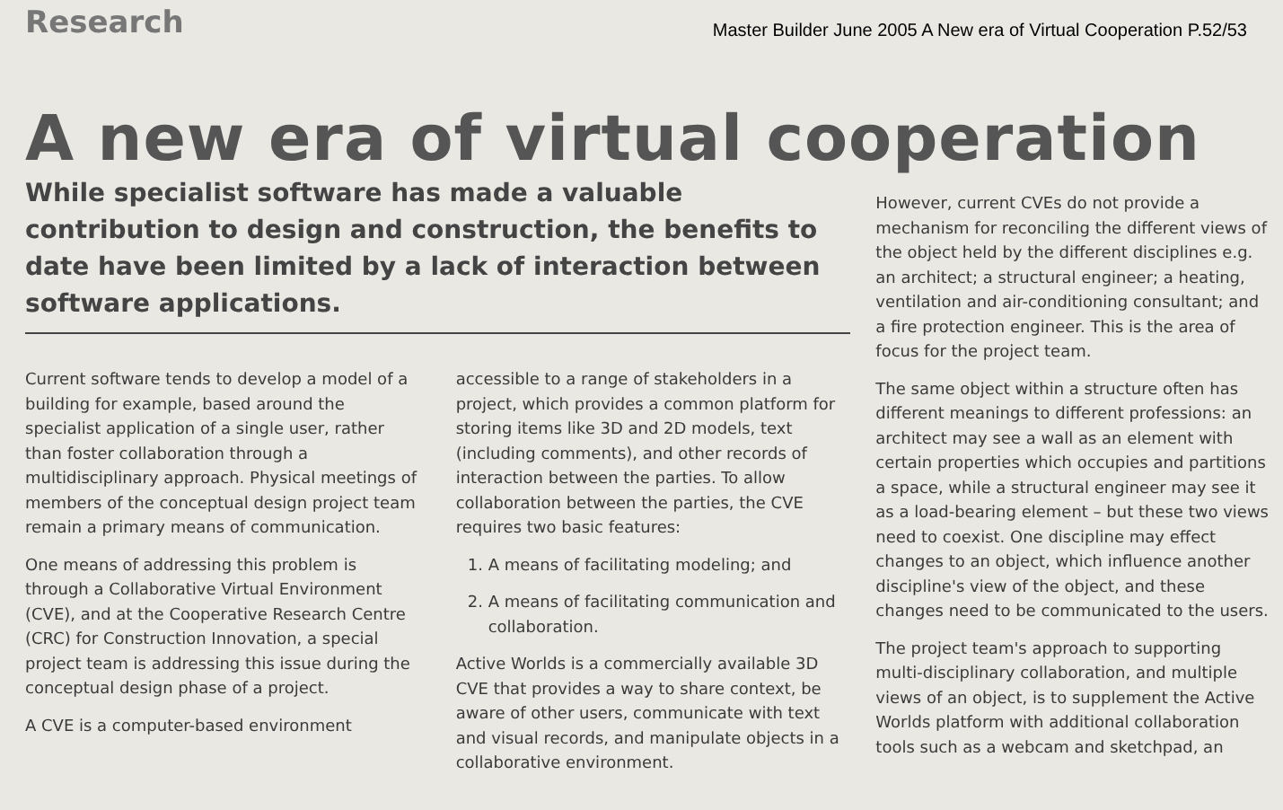Research
Master Builder June 2005 A New era of Virtual Cooperation P.52/53
A new era of virtual cooperation
While specialist software has made a valuable contribution to design and construction, the benefits to date have been limited by a lack of interaction between software applications.
Current software tends to develop a model of a building for example, based around the specialist application of a single user, rather than foster collaboration through a multidisciplinary approach. Physical meetings of members of the conceptual design project team remain a primary means of communication.
One means of addressing this problem is through a Collaborative Virtual Environment (CVE), and at the Cooperative Research Centre (CRC) for Construction Innovation, a special project team is addressing this issue during the conceptual design phase of a project.
A CVE is a computer-based environment
accessible to a range of stakeholders in a project, which provides a common platform for storing items like 3D and 2D models, text (including comments), and other records of interaction between the parties. To allow collaboration between the parties, the CVE requires two basic features:
1. A means of facilitating modeling; and
2. A means of facilitating communication and collaboration.
Active Worlds is a commercially available 3D CVE that provides a way to share context, be aware of other users, communicate with text and visual records, and manipulate objects in a collaborative environment.
However, current CVEs do not provide a mechanism for reconciling the different views of the object held by the different disciplines e.g. an architect; a structural engineer; a heating, ventilation and air-conditioning consultant; and a fire protection engineer. This is the area of focus for the project team.
The same object within a structure often has different meanings to different professions: an architect may see a wall as an element with certain properties which occupies and partitions a space, while a structural engineer may see it as a load-bearing element – but these two views need to coexist. One discipline may effect changes to an object, which influence another discipline's view of the object, and these changes need to be communicated to the users.
The project team's approach to supporting multi-disciplinary collaboration, and multiple views of an object, is to supplement the Active Worlds platform with additional collaboration tools such as a webcam and sketchpad, an